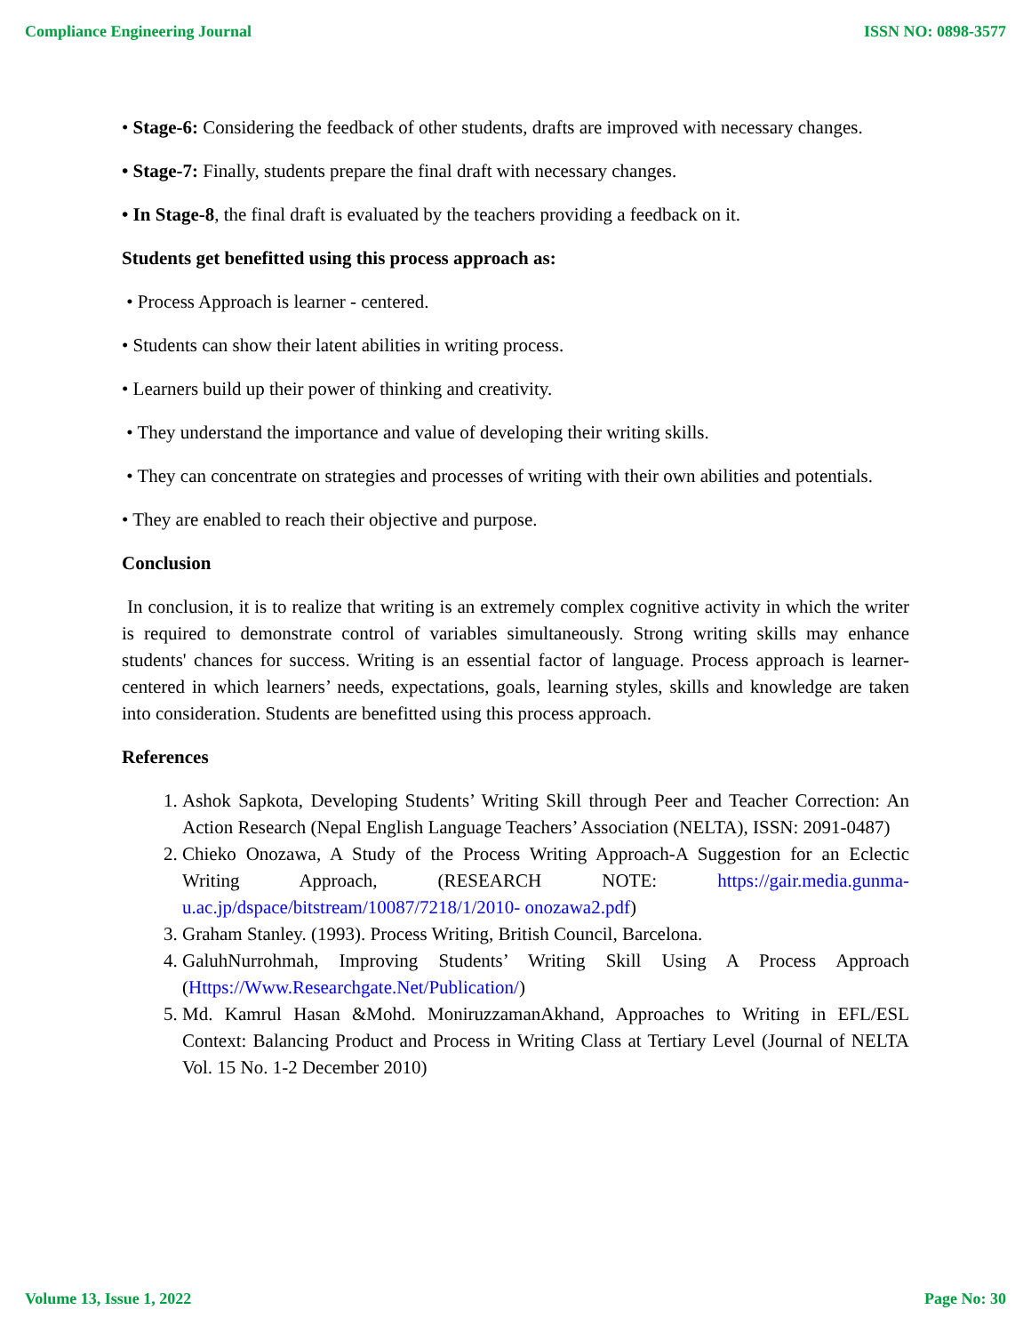Compliance Engineering Journal ISSN NO: 0898-3577
• Stage-6: Considering the feedback of other students, drafts are improved with necessary changes.
• Stage-7: Finally, students prepare the final draft with necessary changes.
• In Stage-8, the final draft is evaluated by the teachers providing a feedback on it.
Students get benefitted using this process approach as:
• Process Approach is learner - centered.
• Students can show their latent abilities in writing process.
• Learners build up their power of thinking and creativity.
• They understand the importance and value of developing their writing skills.
• They can concentrate on strategies and processes of writing with their own abilities and potentials.
• They are enabled to reach their objective and purpose.
Conclusion
In conclusion, it is to realize that writing is an extremely complex cognitive activity in which the writer is required to demonstrate control of variables simultaneously. Strong writing skills may enhance students' chances for success. Writing is an essential factor of language. Process approach is learner-centered in which learners’ needs, expectations, goals, learning styles, skills and knowledge are taken into consideration. Students are benefitted using this process approach.
References
1. Ashok Sapkota, Developing Students’ Writing Skill through Peer and Teacher Correction: An Action Research (Nepal English Language Teachers’ Association (NELTA), ISSN: 2091-0487)
2. Chieko Onozawa, A Study of the Process Writing Approach-A Suggestion for an Eclectic Writing Approach, (RESEARCH NOTE: https://gair.media.gunma-u.ac.jp/dspace/bitstream/10087/7218/1/2010- onozawa2.pdf)
3. Graham Stanley. (1993). Process Writing, British Council, Barcelona.
4. GaluhNurrohmah, Improving Students’ Writing Skill Using A Process Approach (Https://Www.Researchgate.Net/Publication/)
5. Md. Kamrul Hasan &Mohd. MoniruzzamanAkhand, Approaches to Writing in EFL/ESL Context: Balancing Product and Process in Writing Class at Tertiary Level (Journal of NELTA Vol. 15 No. 1-2 December 2010)
Volume 13, Issue 1, 2022 Page No: 30